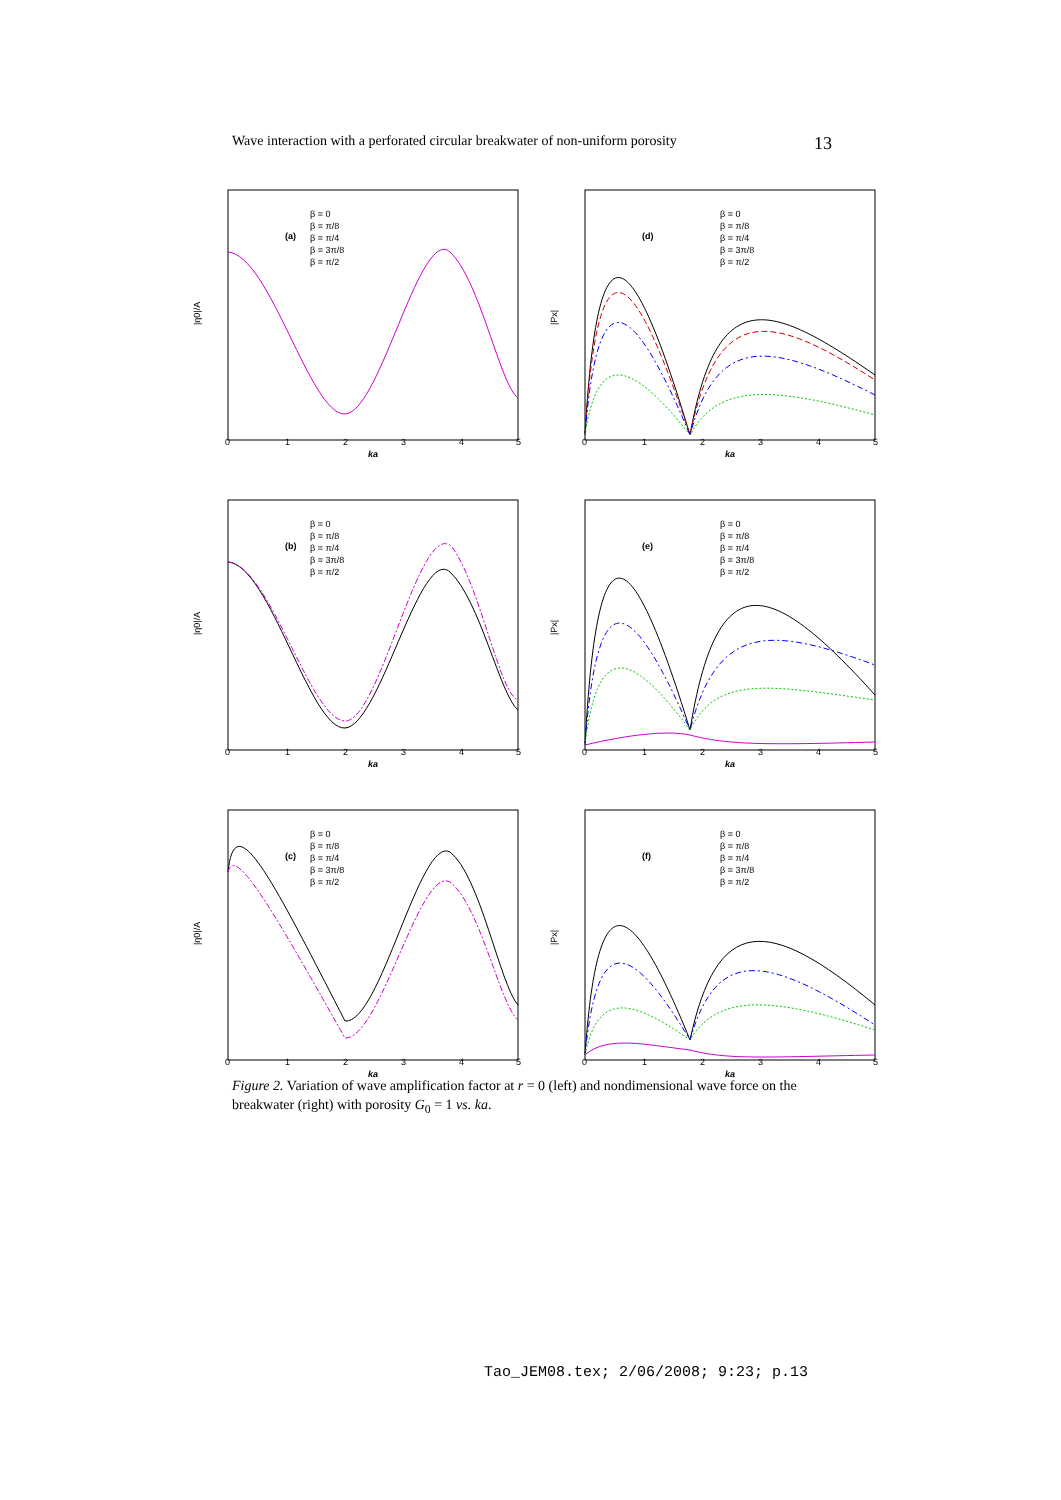Wave interaction with a perforated circular breakwater of non-uniform porosity 13
|η0|/A
(a)
β = 0
β = π/8
β = π/4
β = 3π/8
β = π/2
0
1
2
3
4
5
ka
|Px|
(d)
β = 0
β = π/8
β = π/4
β = 3π/8
β = π/2
0
1
2
3
4
5
ka
|η0|/A
(b)
β = 0
β = π/8
β = π/4
β = 3π/8
β = π/2
0
1
2
3
4
5
ka
|Px|
(e)
β = 0
β = π/8
β = π/4
β = 3π/8
β = π/2
0
1
2
3
4
5
ka
|η0|/A
(c)
β = 0
β = π/8
β = π/4
β = 3π/8
β = π/2
0
1
2
3
4
5
ka
|Px|
(f)
β = 0
β = π/8
β = π/4
β = 3π/8
β = π/2
0
1
2
3
4
5
ka
Figure 2. Variation of wave amplification factor at r = 0 (left) and nondimensional wave force on the breakwater (right) with porosity G<sub>0</sub> = 1 vs. ka.
Tao_JEM08.tex; 2/06/2008; 9:23; p.13